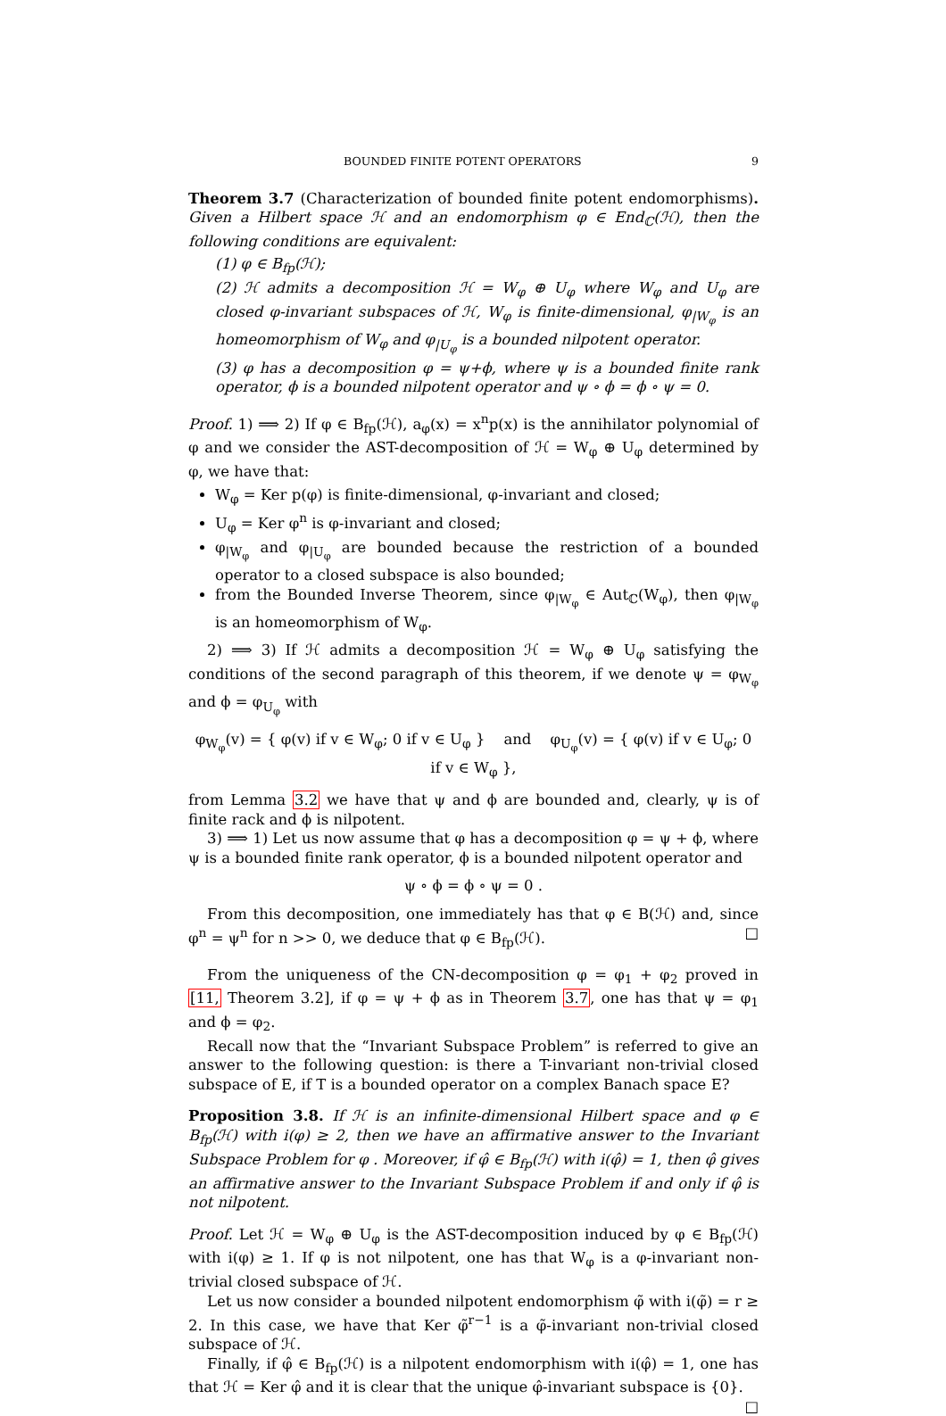BOUNDED FINITE POTENT OPERATORS 9
Theorem 3.7 (Characterization of bounded finite potent endomorphisms). Given a Hilbert space ℋ and an endomorphism φ ∈ End<sub>ℂ</sub>(ℋ), then the following conditions are equivalent:
(1) φ ∈ B<sub>fp</sub>(ℋ);
(2) ℋ admits a decomposition ℋ = W<sub>φ</sub> ⊕ U<sub>φ</sub> where W<sub>φ</sub> and U<sub>φ</sub> are closed φ-invariant subspaces of ℋ, W<sub>φ</sub> is finite-dimensional, φ<sub>|W<sub>φ</sub></sub> is an homeomorphism of W<sub>φ</sub> and φ<sub>|U<sub>φ</sub></sub> is a bounded nilpotent operator.
(3) φ has a decomposition φ = ψ+ϕ, where ψ is a bounded finite rank operator, ϕ is a bounded nilpotent operator and ψ ∘ ϕ = ϕ ∘ ψ = 0.
Proof. 1) ⟹ 2) If φ ∈ B<sub>fp</sub>(ℋ), a<sub>φ</sub>(x) = x<sup>n</sup>p(x) is the annihilator polynomial of φ and we consider the AST-decomposition of ℋ = W<sub>φ</sub> ⊕ U<sub>φ</sub> determined by φ, we have that:
W<sub>φ</sub> = Ker p(φ) is finite-dimensional, φ-invariant and closed;
U<sub>φ</sub> = Ker φ<sup>n</sup> is φ-invariant and closed;
φ<sub>|W<sub>φ</sub></sub> and φ<sub>|U<sub>φ</sub></sub> are bounded because the restriction of a bounded operator to a closed subspace is also bounded;
from the Bounded Inverse Theorem, since φ<sub>|W<sub>φ</sub></sub> ∈ Aut<sub>ℂ</sub>(W<sub>φ</sub>), then φ<sub>|W<sub>φ</sub></sub> is an homeomorphism of W<sub>φ</sub>.
2) ⟹ 3) If ℋ admits a decomposition ℋ = W<sub>φ</sub> ⊕ U<sub>φ</sub> satisfying the conditions of the second paragraph of this theorem, if we denote ψ = φ<sub>W<sub>φ</sub></sub> and ϕ = φ<sub>U<sub>φ</sub></sub> with
φ<sub>W<sub>φ</sub></sub>(v) = { φ(v) if v ∈ W<sub>φ</sub>; 0 if v ∈ U<sub>φ</sub> } and φ<sub>U<sub>φ</sub></sub>(v) = { φ(v) if v ∈ U<sub>φ</sub>; 0 if v ∈ W<sub>φ</sub> },
from Lemma 3.2 we have that ψ and ϕ are bounded and, clearly, ψ is of finite rack and ϕ is nilpotent.
3) ⟹ 1) Let us now assume that φ has a decomposition φ = ψ + ϕ, where ψ is a bounded finite rank operator, ϕ is a bounded nilpotent operator and
ψ ∘ ϕ = ϕ ∘ ψ = 0 .
From this decomposition, one immediately has that φ ∈ B(ℋ) and, since φ<sup>n</sup> = ψ<sup>n</sup> for n >> 0, we deduce that φ ∈ B<sub>fp</sub>(ℋ). □
From the uniqueness of the CN-decomposition φ = φ<sub>1</sub> + φ<sub>2</sub> proved in [11, Theorem 3.2], if φ = ψ + ϕ as in Theorem 3.7, one has that ψ = φ<sub>1</sub> and ϕ = φ<sub>2</sub>.
Recall now that the “Invariant Subspace Problem” is referred to give an answer to the following question: is there a T-invariant non-trivial closed subspace of E, if T is a bounded operator on a complex Banach space E?
Proposition 3.8. If ℋ is an infinite-dimensional Hilbert space and φ ∈ B<sub>fp</sub>(ℋ) with i(φ) ≥ 2, then we have an affirmative answer to the Invariant Subspace Problem for φ . Moreover, if φ̂ ∈ B<sub>fp</sub>(ℋ) with i(φ̂) = 1, then φ̂ gives an affirmative answer to the Invariant Subspace Problem if and only if φ̂ is not nilpotent.
Proof. Let ℋ = W<sub>φ</sub> ⊕ U<sub>φ</sub> is the AST-decomposition induced by φ ∈ B<sub>fp</sub>(ℋ) with i(φ) ≥ 1. If φ is not nilpotent, one has that W<sub>φ</sub> is a φ-invariant non-trivial closed subspace of ℋ.
Let us now consider a bounded nilpotent endomorphism φ̃ with i(φ̃) = r ≥ 2. In this case, we have that Ker φ̃<sup>r−1</sup> is a φ̃-invariant non-trivial closed subspace of ℋ.
Finally, if φ̂ ∈ B<sub>fp</sub>(ℋ) is a nilpotent endomorphism with i(φ̂) = 1, one has that ℋ = Ker φ̂ and it is clear that the unique φ̂-invariant subspace is {0}. □